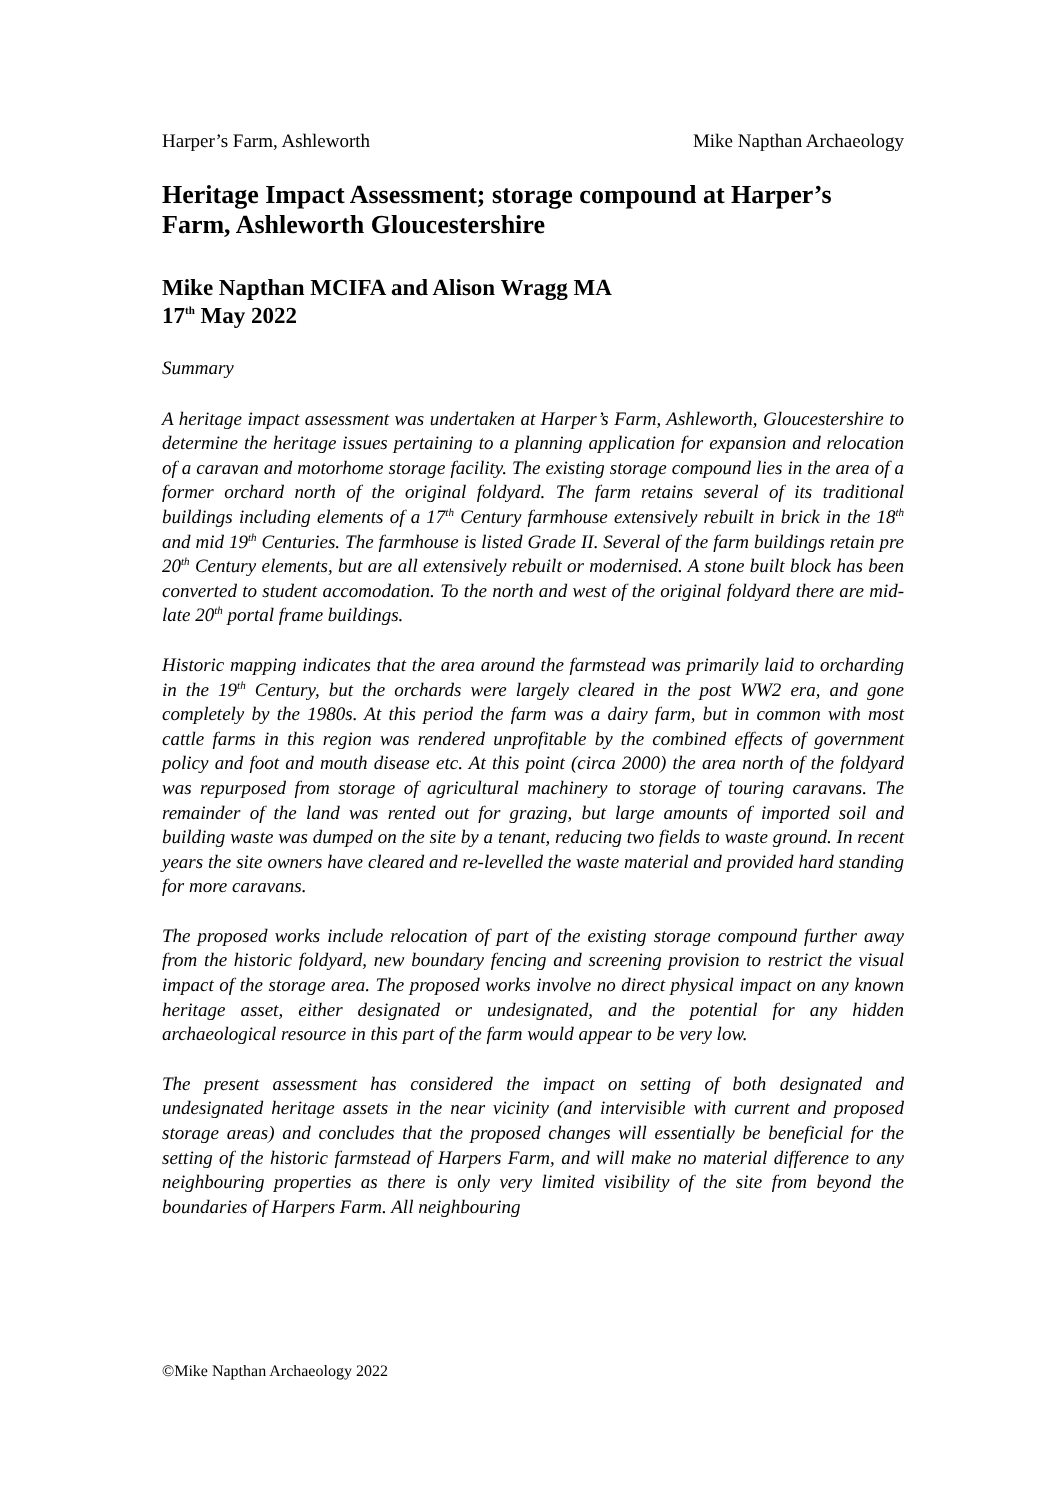Harper’s Farm, Ashleworth Mike Napthan Archaeology
Heritage Impact Assessment; storage compound at Harper’s Farm, Ashleworth Gloucestershire
Mike Napthan MCIFA and Alison Wragg MA
17<sup>th</sup> May 2022
Summary
A heritage impact assessment was undertaken at Harper’s Farm, Ashleworth, Gloucestershire to determine the heritage issues pertaining to a planning application for expansion and relocation of a caravan and motorhome storage facility. The existing storage compound lies in the area of a former orchard north of the original foldyard. The farm retains several of its traditional buildings including elements of a 17<sup>th</sup> Century farmhouse extensively rebuilt in brick in the 18<sup>th</sup> and mid 19<sup>th</sup> Centuries. The farmhouse is listed Grade II. Several of the farm buildings retain pre 20<sup>th</sup> Century elements, but are all extensively rebuilt or modernised. A stone built block has been converted to student accomodation. To the north and west of the original foldyard there are mid-late 20<sup>th</sup> portal frame buildings.
Historic mapping indicates that the area around the farmstead was primarily laid to orcharding in the 19<sup>th</sup> Century, but the orchards were largely cleared in the post WW2 era, and gone completely by the 1980s. At this period the farm was a dairy farm, but in common with most cattle farms in this region was rendered unprofitable by the combined effects of government policy and foot and mouth disease etc. At this point (circa 2000) the area north of the foldyard was repurposed from storage of agricultural machinery to storage of touring caravans. The remainder of the land was rented out for grazing, but large amounts of imported soil and building waste was dumped on the site by a tenant, reducing two fields to waste ground. In recent years the site owners have cleared and re-levelled the waste material and provided hard standing for more caravans.
The proposed works include relocation of part of the existing storage compound further away from the historic foldyard, new boundary fencing and screening provision to restrict the visual impact of the storage area. The proposed works involve no direct physical impact on any known heritage asset, either designated or undesignated, and the potential for any hidden archaeological resource in this part of the farm would appear to be very low.
The present assessment has considered the impact on setting of both designated and undesignated heritage assets in the near vicinity (and intervisible with current and proposed storage areas) and concludes that the proposed changes will essentially be beneficial for the setting of the historic farmstead of Harpers Farm, and will make no material difference to any neighbouring properties as there is only very limited visibility of the site from beyond the boundaries of Harpers Farm. All neighbouring
©Mike Napthan Archaeology 2022